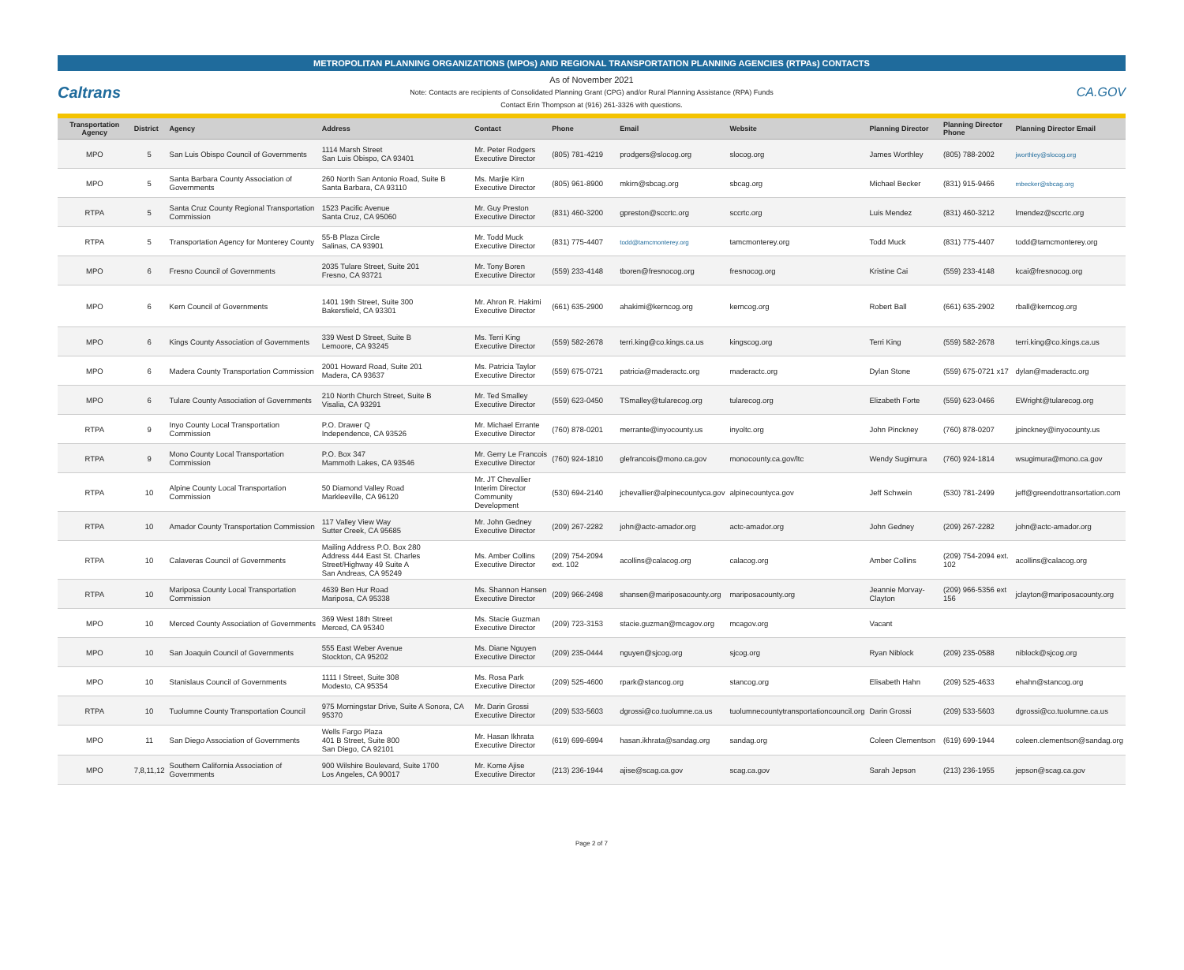METROPOLITAN PLANNING ORGANIZATIONS (MPOs) AND REGIONAL TRANSPORTATION PLANNING AGENCIES (RTPAs) CONTACTS
Caltrans
As of November 2021
Note: Contacts are recipients of Consolidated Planning Grant (CPG) and/or Rural Planning Assistance (RPA) Funds
Contact Erin Thompson at (916) 261-3326 with questions.
CA.GOV
| Transportation Agency | District | Agency | Address | Contact | Phone | Email | Website | Planning Director | Planning Director Phone | Planning Director Email |
| --- | --- | --- | --- | --- | --- | --- | --- | --- | --- | --- |
| MPO | 5 | San Luis Obispo Council of Governments | 1114 Marsh Street San Luis Obispo, CA 93401 | Mr. Peter Rodgers Executive Director | (805) 781-4219 | prodgers@slocog.org | slocog.org | James Worthley | (805) 788-2002 | jworthley@slocog.org |
| MPO | 5 | Santa Barbara County Association of Governments | 260 North San Antonio Road, Suite B Santa Barbara, CA 93110 | Ms. Marjie Kirn Executive Director | (805) 961-8900 | mkirn@sbcag.org | sbcag.org | Michael Becker | (831) 915-9466 | mbecker@sbcag.org |
| RTPA | 5 | Santa Cruz County Regional Transportation Commission | 1523 Pacific Avenue Santa Cruz, CA 95060 | Mr. Guy Preston Executive Director | (831) 460-3200 | gpreston@sccrtc.org | sccrtc.org | Luis Mendez | (831) 460-3212 | lmendez@sccrtc.org |
| RTPA | 5 | Transportation Agency for Monterey County | 55-B Plaza Circle Salinas, CA 93901 | Mr. Todd Muck Executive Director | (831) 775-4407 | todd@tamcmonterey.org | tamcmonterey.org | Todd Muck | (831) 775-4407 | todd@tamcmonterey.org |
| MPO | 6 | Fresno Council of Governments | 2035 Tulare Street, Suite 201 Fresno, CA 93721 | Mr. Tony Boren Executive Director | (559) 233-4148 | tboren@fresnocog.org | fresnocog.org | Kristine Cai | (559) 233-4148 | kcai@fresnocog.org |
| MPO | 6 | Kern Council of Governments | 1401 19th Street, Suite 300 Bakersfield, CA 93301 | Mr. Ahron R. Hakimi Executive Director | (661) 635-2900 | ahakimi@kerncog.org | kerncog.org | Robert Ball | (661) 635-2902 | rball@kerncog.org |
| MPO | 6 | Kings County Association of Governments | 339 West D Street, Suite B Lemoore, CA 93245 | Ms. Terri King Executive Director | (559) 582-2678 | terri.king@co.kings.ca.us | kingscog.org | Terri King | (559) 582-2678 | terri.king@co.kings.ca.us |
| MPO | 6 | Madera County Transportation Commission | 2001 Howard Road, Suite 201 Madera, CA 93637 | Ms. Patricia Taylor Executive Director | (559) 675-0721 | patricia@maderactc.org | maderactc.org | Dylan Stone | (559) 675-0721 x17 | dylan@maderactc.org |
| MPO | 6 | Tulare County Association of Governments | 210 North Church Street, Suite B Visalia, CA 93291 | Mr. Ted Smalley Executive Director | (559) 623-0450 | TSmalley@tularecog.org | tularecog.org | Elizabeth Forte | (559) 623-0466 | EWright@tularecog.org |
| RTPA | 9 | Inyo County Local Transportation Commission | P.O. Drawer Q Independence, CA 93526 | Mr. Michael Errante Executive Director | (760) 878-0201 | merrante@inyocounty.us | inyoltc.org | John Pinckney | (760) 878-0207 | jpinckney@inyocounty.us |
| RTPA | 9 | Mono County Local Transportation Commission | P.O. Box 347 Mammoth Lakes, CA 93546 | Mr. Gerry Le Francois Executive Director | (760) 924-1810 | glefrancois@mono.ca.gov | monocounty.ca.gov/ltc | Wendy Sugimura | (760) 924-1814 | wsugimura@mono.ca.gov |
| RTPA | 10 | Alpine County Local Transportation Commission | 50 Diamond Valley Road Markleeville, CA 96120 | Mr. JT Chevallier Interim Director Community Development | (530) 694-2140 | jchevallier@alpinecountyca.gov | alpinecountyca.gov | Jeff Schwein | (530) 781-2499 | jeff@greendottransortation.com |
| RTPA | 10 | Amador County Transportation Commission | 117 Valley View Way Sutter Creek, CA 95685 | Mr. John Gedney Executive Director | (209) 267-2282 | john@actc-amador.org | actc-amador.org | John Gedney | (209) 267-2282 | john@actc-amador.org |
| RTPA | 10 | Calaveras Council of Governments | Mailing Address P.O. Box 280 Address 444 East St. Charles Street/Highway 49 Suite A San Andreas, CA 95249 | Ms. Amber Collins Executive Director | (209) 754-2094 ext. 102 | acollins@calacog.org | calacog.org | Amber Collins | (209) 754-2094 ext. 102 | acollins@calacog.org |
| RTPA | 10 | Mariposa County Local Transportation Commission | 4639 Ben Hur Road Mariposa, CA 95338 | Ms. Shannon Hansen Executive Director | (209) 966-2498 | shansen@mariposacounty.org | mariposacounty.org | Jeannie Morvay-Clayton | (209) 966-5356 ext 156 | jclayton@mariposacounty.org |
| MPO | 10 | Merced County Association of Governments | 369 West 18th Street Merced, CA 95340 | Ms. Stacie Guzman Executive Director | (209) 723-3153 | stacie.guzman@mcagov.org | mcagov.org | Vacant | | |
| MPO | 10 | San Joaquin Council of Governments | 555 East Weber Avenue Stockton, CA 95202 | Ms. Diane Nguyen Executive Director | (209) 235-0444 | nguyen@sjcog.org | sjcog.org | Ryan Niblock | (209) 235-0588 | niblock@sjcog.org |
| MPO | 10 | Stanislaus Council of Governments | 1111 I Street, Suite 308 Modesto, CA 95354 | Ms. Rosa Park Executive Director | (209) 525-4600 | rpark@stancog.org | stancog.org | Elisabeth Hahn | (209) 525-4633 | ehahn@stancog.org |
| RTPA | 10 | Tuolumne County Transportation Council | 975 Morningstar Drive, Suite A Sonora, CA 95370 | Mr. Darin Grossi Executive Director | (209) 533-5603 | dgrossi@co.tuolumne.ca.us | tuolumnecountytransportationcouncil.org | Darin Grossi | (209) 533-5603 | dgrossi@co.tuolumne.ca.us |
| MPO | 11 | San Diego Association of Governments | Wells Fargo Plaza 401 B Street, Suite 800 San Diego, CA 92101 | Mr. Hasan Ikhrata Executive Director | (619) 699-6994 | hasan.ikhrata@sandag.org | sandag.org | Coleen Clementson | (619) 699-1944 | coleen.clementson@sandag.org |
| MPO | 7,8,11,12 | Southern California Association of Governments | 900 Wilshire Boulevard, Suite 1700 Los Angeles, CA 90017 | Mr. Kome Ajise Executive Director | (213) 236-1944 | ajise@scag.ca.gov | scag.ca.gov | Sarah Jepson | (213) 236-1955 | jepson@scag.ca.gov |
Page 2 of 7